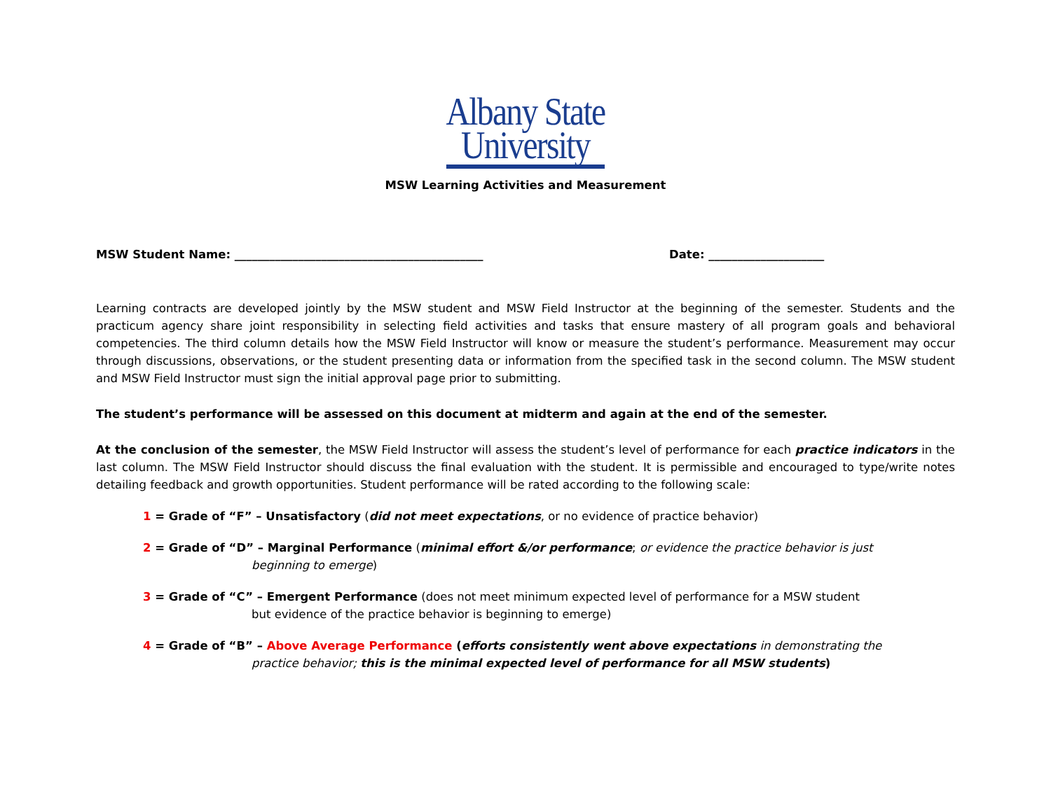Albany State
University
MSW Learning Activities and Measurement
MSW Student Name: ___________________________________________ Date: ____________________
Learning contracts are developed jointly by the MSW student and MSW Field Instructor at the beginning of the semester. Students and the practicum agency share joint responsibility in selecting field activities and tasks that ensure mastery of all program goals and behavioral competencies. The third column details how the MSW Field Instructor will know or measure the student’s performance. Measurement may occur through discussions, observations, or the student presenting data or information from the specified task in the second column. The MSW student and MSW Field Instructor must sign the initial approval page prior to submitting.
The student’s performance will be assessed on this document at midterm and again at the end of the semester.
At the conclusion of the semester, the MSW Field Instructor will assess the student’s level of performance for each practice indicators in the last column. The MSW Field Instructor should discuss the final evaluation with the student. It is permissible and encouraged to type/write notes detailing feedback and growth opportunities. Student performance will be rated according to the following scale:
1 = Grade of “F” – Unsatisfactory (did not meet expectations, or no evidence of practice behavior)
2 = Grade of “D” – Marginal Performance (minimal effort &/or performance; or evidence the practice behavior is just
beginning to emerge)
3 = Grade of “C” – Emergent Performance (does not meet minimum expected level of performance for a MSW student
but evidence of the practice behavior is beginning to emerge)
4 = Grade of “B” – Above Average Performance (efforts consistently went above expectations in demonstrating the
practice behavior; this is the minimal expected level of performance for all MSW students)